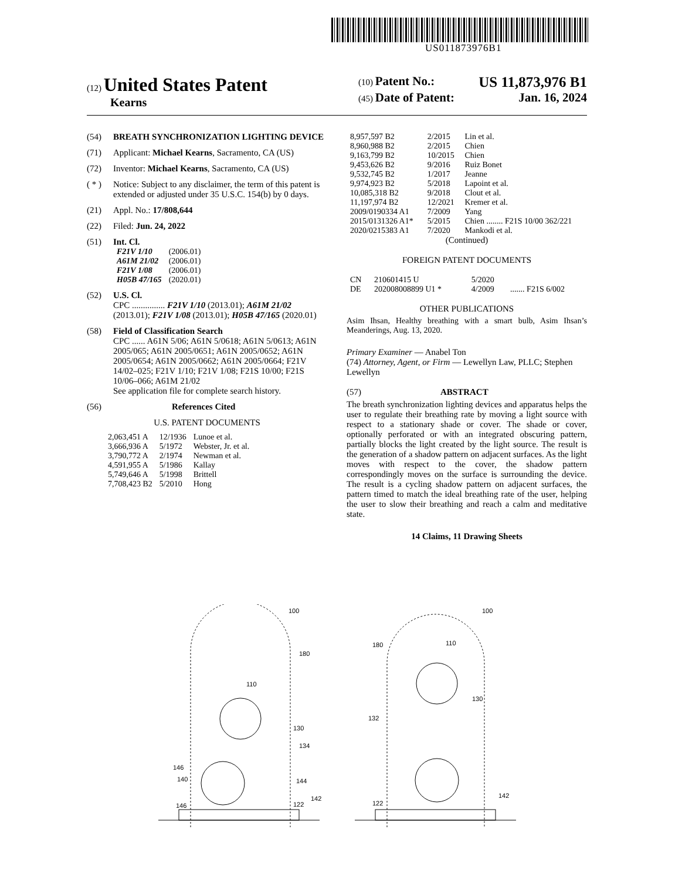US011873976B1
(12) United States Patent
Kearns
(10) Patent No.: US 11,873,976 B1
(45) Date of Patent: Jan. 16, 2024
(54) BREATH SYNCHRONIZATION LIGHTING DEVICE
(71) Applicant: Michael Kearns, Sacramento, CA (US)
(72) Inventor: Michael Kearns, Sacramento, CA (US)
( * ) Notice: Subject to any disclaimer, the term of this patent is extended or adjusted under 35 U.S.C. 154(b) by 0 days.
(21) Appl. No.: 17/808,644
(22) Filed: Jun. 24, 2022
(51) Int. Cl.
| F21V 1/10 | (2006.01) |
| A61M 21/02 | (2006.01) |
| F21V 1/08 | (2006.01) |
| H05B 47/165 | (2020.01) |
(52) U.S. Cl.
CPC ............... F21V 1/10 (2013.01); A61M 21/02 (2013.01); F21V 1/08 (2013.01); H05B 47/165 (2020.01)
(58) Field of Classification Search
CPC ...... A61N 5/06; A61N 5/0618; A61N 5/0613; A61N 2005/065; A61N 2005/0651; A61N 2005/0652; A61N 2005/0654; A61N 2005/0662; A61N 2005/0664; F21V 14/02–025; F21V 1/10; F21V 1/08; F21S 10/00; F21S 10/06–066; A61M 21/02
See application file for complete search history.
(56) References Cited
U.S. PATENT DOCUMENTS
| 2,063,451 A | 12/1936 | Lunoe et al. |
| 3,666,936 A | 5/1972 | Webster, Jr. et al. |
| 3,790,772 A | 2/1974 | Newman et al. |
| 4,591,955 A | 5/1986 | Kallay |
| 5,749,646 A | 5/1998 | Brittell |
| 7,708,423 B2 | 5/2010 | Hong |
| 8,957,597 B2 | 2/2015 | Lin et al. |
| 8,960,988 B2 | 2/2015 | Chien |
| 9,163,799 B2 | 10/2015 | Chien |
| 9,453,626 B2 | 9/2016 | Ruiz Bonet |
| 9,532,745 B2 | 1/2017 | Jeanne |
| 9,974,923 B2 | 5/2018 | Lapoint et al. |
| 10,085,318 B2 | 9/2018 | Clout et al. |
| 11,197,974 B2 | 12/2021 | Kremer et al. |
| 2009/0190334 A1 | 7/2009 | Yang |
| 2015/0131326 A1* | 5/2015 | Chien ........ F21S 10/00 362/221 |
| 2020/0215383 A1 | 7/2020 | Mankodi et al. |
(Continued)
FOREIGN PATENT DOCUMENTS
| CN | 210601415 U | 5/2020 | |
| DE | 202008008899 U1 * | 4/2009 | ....... F21S 6/002 |
OTHER PUBLICATIONS
Asim Ihsan, Healthy breathing with a smart bulb, Asim Ihsan’s Meanderings, Aug. 13, 2020.
Primary Examiner — Anabel Ton
(74) Attorney, Agent, or Firm — Lewellyn Law, PLLC; Stephen Lewellyn
(57) ABSTRACT
The breath synchronization lighting devices and apparatus helps the user to regulate their breathing rate by moving a light source with respect to a stationary shade or cover. The shade or cover, optionally perforated or with an integrated obscuring pattern, partially blocks the light created by the light source. The result is the generation of a shadow pattern on adjacent surfaces. As the light moves with respect to the cover, the shadow pattern correspondingly moves on the surface is surrounding the device. The result is a cycling shadow pattern on adjacent surfaces, the pattern timed to match the ideal breathing rate of the user, helping the user to slow their breathing and reach a calm and meditative state.
14 Claims, 11 Drawing Sheets
100
180
110
130
134
146
140
144
142
146
122
100
180
110
130
132
142
122